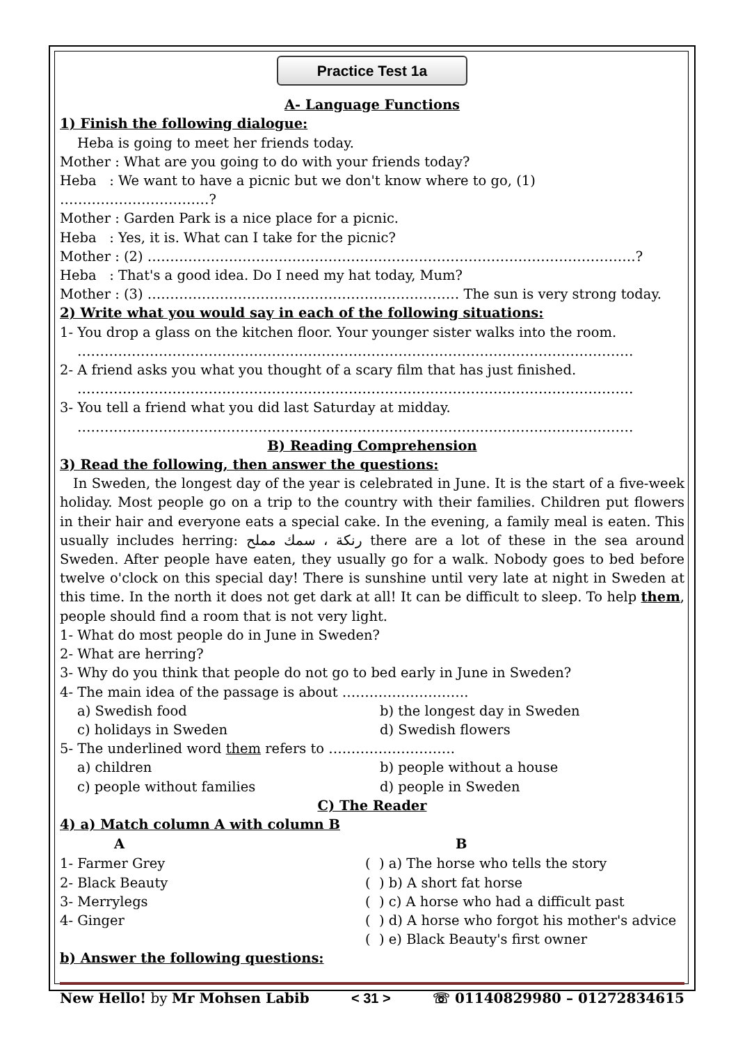Practice Test 1a
A- Language Functions
1) Finish the following dialogue:
Heba is going to meet her friends today.
Mother : What are you going to do with your friends today?
Heba : We want to have a picnic but we don't know where to go, (1) ……………………………?
Mother : Garden Park is a nice place for a picnic.
Heba : Yes, it is. What can I take for the picnic?
Mother : (2) ………………………………………………………………………………………………?
Heba : That's a good idea. Do I need my hat today, Mum?
Mother : (3) …………………………………………………………… The sun is very strong today.
2) Write what you would say in each of the following situations:
1- You drop a glass on the kitchen floor. Your younger sister walks into the room.
……………………………………………………………………………………………………………
2- A friend asks you what you thought of a scary film that has just finished.
……………………………………………………………………………………………………………
3- You tell a friend what you did last Saturday at midday.
……………………………………………………………………………………………………………
B) Reading Comprehension
3) Read the following, then answer the questions:
In Sweden, the longest day of the year is celebrated in June. It is the start of a five-week holiday. Most people go on a trip to the country with their families. Children put flowers in their hair and everyone eats a special cake. In the evening, a family meal is eaten. This usually includes herring: رنكة ، سمك مملح there are a lot of these in the sea around Sweden. After people have eaten, they usually go for a walk. Nobody goes to bed before twelve o'clock on this special day! There is sunshine until very late at night in Sweden at this time. In the north it does not get dark at all! It can be difficult to sleep. To help them, people should find a room that is not very light.
1- What do most people do in June in Sweden?
2- What are herring?
3- Why do you think that people do not go to bed early in June in Sweden?
4- The main idea of the passage is about ……………………….
a) Swedish food b) the longest day in Sweden
c) holidays in Sweden d) Swedish flowers
5- The underlined word them refers to ……………………….
a) children b) people without a house
c) people without families d) people in Sweden
C) The Reader
4) a) Match column A with column B
| A | B |
| --- | --- |
| 1- Farmer Grey | ( ) a) The horse who tells the story |
| 2- Black Beauty | ( ) b) A short fat horse |
| 3- Merrylegs | ( ) c) A horse who had a difficult past |
| 4- Ginger | ( ) d) A horse who forgot his mother's advice |
| | ( ) e) Black Beauty's first owner |
b) Answer the following questions:
New Hello! by Mr Mohsen Labib < 31 > ☏ 01140829980 – 01272834615